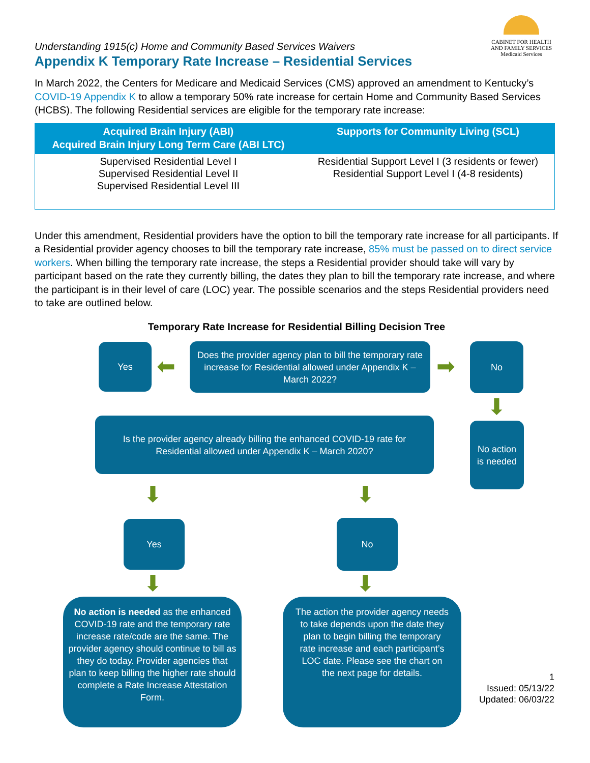Understanding 1915(c) Home and Community Based Services Waivers
Appendix K Temporary Rate Increase – Residential Services
CABINET FOR HEALTH
AND FAMILY SERVICES
Medicaid Services
In March 2022, the Centers for Medicare and Medicaid Services (CMS) approved an amendment to Kentucky’s COVID-19 Appendix K to allow a temporary 50% rate increase for certain Home and Community Based Services (HCBS). The following Residential services are eligible for the temporary rate increase:
| Acquired Brain Injury (ABI) Acquired Brain Injury Long Term Care (ABI LTC) | Supports for Community Living (SCL) |
| --- | --- |
| Supervised Residential Level I Supervised Residential Level II Supervised Residential Level III | Residential Support Level I (3 residents or fewer) Residential Support Level I (4-8 residents) |
Under this amendment, Residential providers have the option to bill the temporary rate increase for all participants. If a Residential provider agency chooses to bill the temporary rate increase, 85% must be passed on to direct service workers. When billing the temporary rate increase, the steps a Residential provider should take will vary by participant based on the rate they currently billing, the dates they plan to bill the temporary rate increase, and where the participant is in their level of care (LOC) year. The possible scenarios and the steps Residential providers need to take are outlined below.
Temporary Rate Increase for Residential Billing Decision Tree
Yes
⬅
Does the provider agency plan to bill the temporary rate increase for Residential allowed under Appendix K – March 2022?
➡
No
⬇
No action is needed
Is the provider agency already billing the enhanced COVID-19 rate for Residential allowed under Appendix K – March 2020?
⬇ ⬇
Yes No
⬇ ⬇
No action is needed as the enhanced COVID-19 rate and the temporary rate increase rate/code are the same. The provider agency should continue to bill as they do today. Provider agencies that plan to keep billing the higher rate should complete a Rate Increase Attestation Form.
The action the provider agency needs to take depends upon the date they plan to begin billing the temporary rate increase and each participant’s LOC date. Please see the chart on the next page for details.
1
Issued: 05/13/22
Updated: 06/03/22